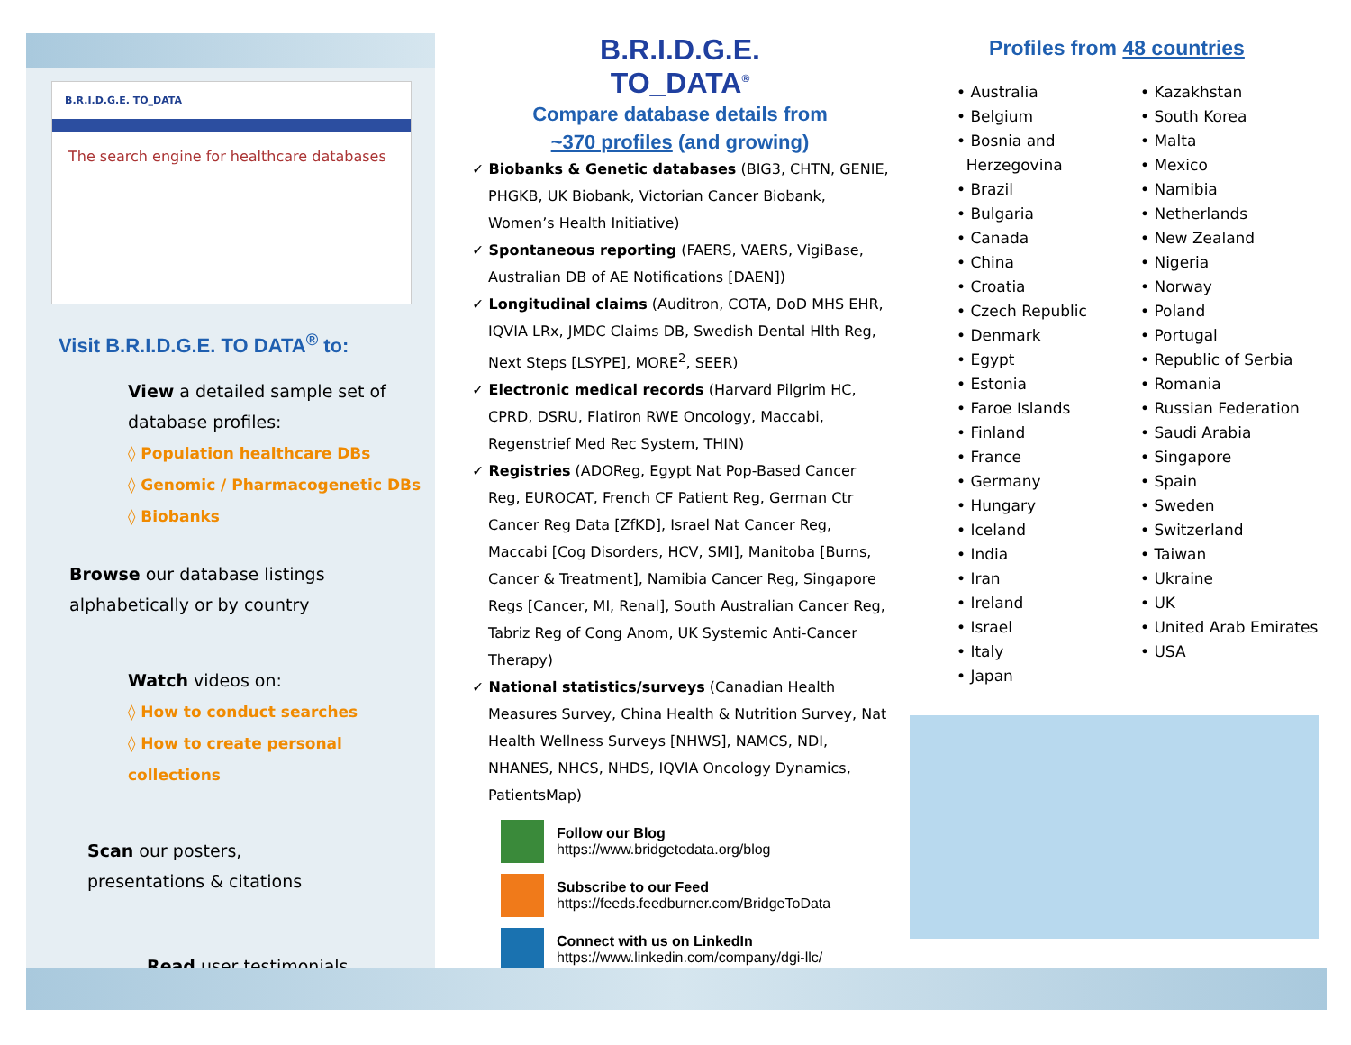B.R.I.D.G.E. TO_DATA
The search engine for healthcare databases
Visit B.R.I.D.G.E. TO DATA<sup>®</sup> to:
View a detailed sample set of database profiles:
◊ Population healthcare DBs
◊ Genomic / Pharmacogenetic DBs
◊ Biobanks
Browse our database listings
alphabetically or by country
Watch videos on:
◊ How to conduct searches
◊ How to create personal collections
Scan our posters,
presentations & citations
Read user testimonials
B.R.I.D.G.E.
TO_DATA<sup>®</sup>
Compare database details from
~370 profiles (and growing)
✓ Biobanks & Genetic databases (BIG3, CHTN, GENIE, PHGKB, UK Biobank, Victorian Cancer Biobank, Women’s Health Initiative)
✓ Spontaneous reporting (FAERS, VAERS, VigiBase, Australian DB of AE Notifications [DAEN])
✓ Longitudinal claims (Auditron, COTA, DoD MHS EHR, IQVIA LRx, JMDC Claims DB, Swedish Dental Hlth Reg, Next Steps [LSYPE], MORE<sup>2</sup>, SEER)
✓ Electronic medical records (Harvard Pilgrim HC, CPRD, DSRU, Flatiron RWE Oncology, Maccabi, Regenstrief Med Rec System, THIN)
✓ Registries (ADOReg, Egypt Nat Pop-Based Cancer Reg, EUROCAT, French CF Patient Reg, German Ctr Cancer Reg Data [ZfKD], Israel Nat Cancer Reg, Maccabi [Cog Disorders, HCV, SMI], Manitoba [Burns, Cancer & Treatment], Namibia Cancer Reg, Singapore Regs [Cancer, MI, Renal], South Australian Cancer Reg, Tabriz Reg of Cong Anom, UK Systemic Anti-Cancer Therapy)
✓ National statistics/surveys (Canadian Health Measures Survey, China Health & Nutrition Survey, Nat Health Wellness Surveys [NHWS], NAMCS, NDI, NHANES, NHCS, NHDS, IQVIA Oncology Dynamics, PatientsMap)
Follow our Blog
https://www.bridgetodata.org/blog
Subscribe to our Feed
https://feeds.feedburner.com/BridgeToData
Connect with us on LinkedIn
https://www.linkedin.com/company/dgi-llc/
Profiles from 48 countries
• Australia
• Belgium
• Bosnia and
Herzegovina
• Brazil
• Bulgaria
• Canada
• China
• Croatia
• Czech Republic
• Denmark
• Egypt
• Estonia
• Faroe Islands
• Finland
• France
• Germany
• Hungary
• Iceland
• India
• Iran
• Ireland
• Israel
• Italy
• Japan
• Kazakhstan
• South Korea
• Malta
• Mexico
• Namibia
• Netherlands
• New Zealand
• Nigeria
• Norway
• Poland
• Portugal
• Republic of Serbia
• Romania
• Russian Federation
• Saudi Arabia
• Singapore
• Spain
• Sweden
• Switzerland
• Taiwan
• Ukraine
• UK
• United Arab Emirates
• USA